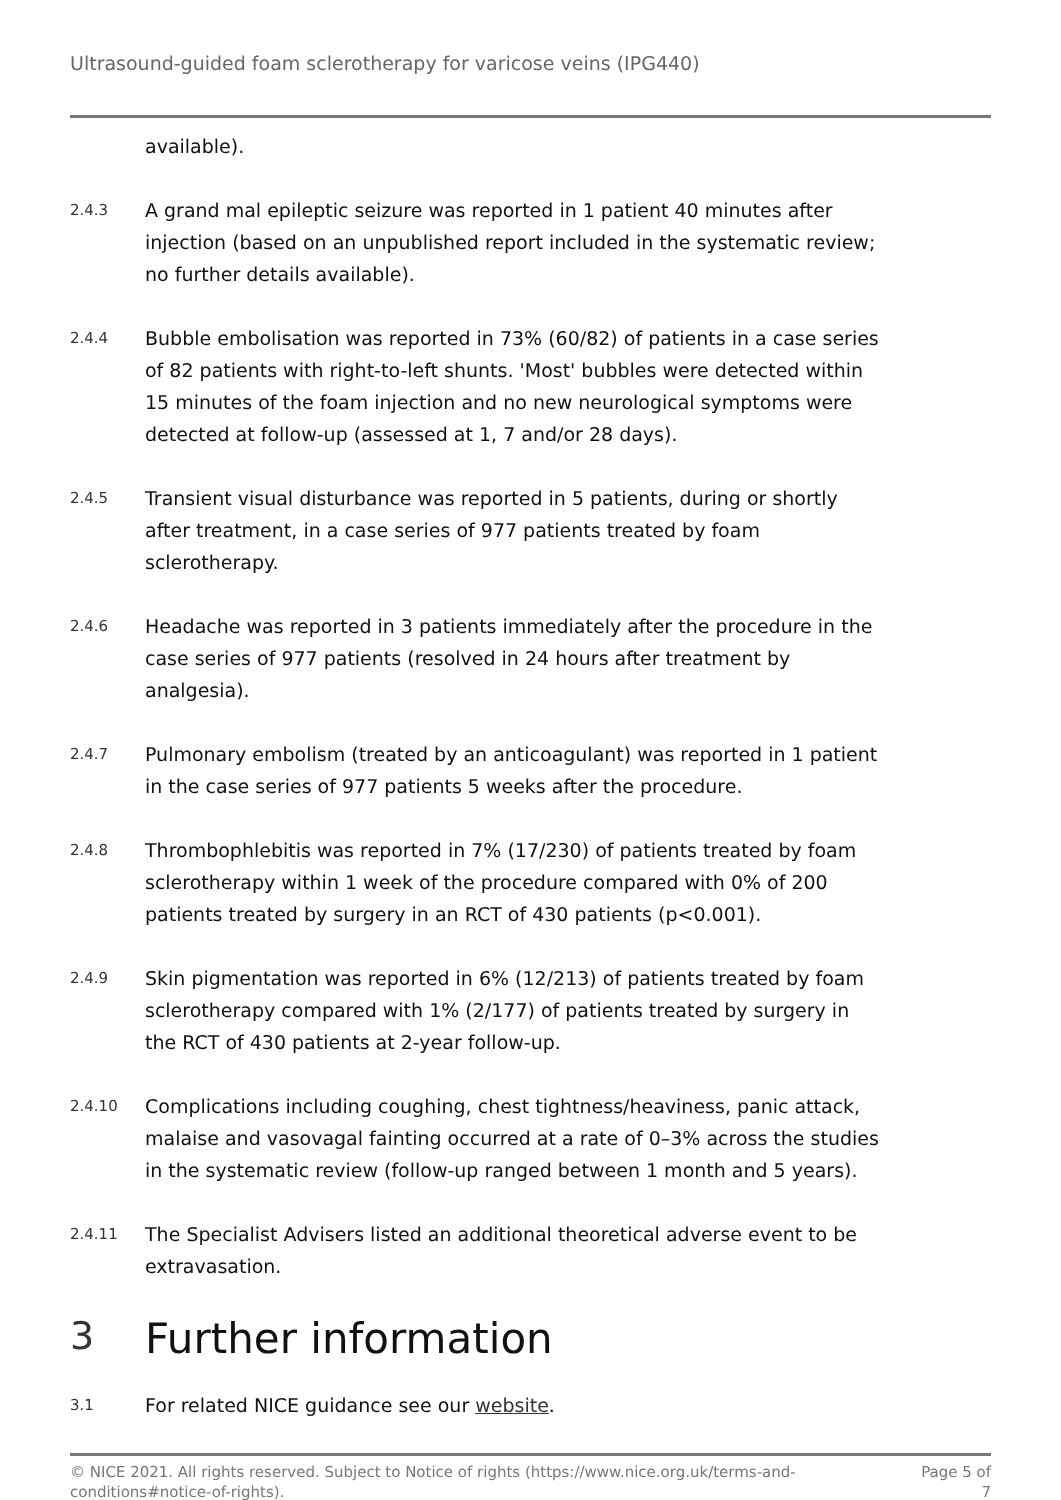Ultrasound-guided foam sclerotherapy for varicose veins (IPG440)
available).
2.4.3
A grand mal epileptic seizure was reported in 1 patient 40 minutes after injection (based on an unpublished report included in the systematic review; no further details available).
2.4.4
Bubble embolisation was reported in 73% (60/82) of patients in a case series of 82 patients with right-to-left shunts. 'Most' bubbles were detected within 15 minutes of the foam injection and no new neurological symptoms were detected at follow-up (assessed at 1, 7 and/or 28 days).
2.4.5
Transient visual disturbance was reported in 5 patients, during or shortly after treatment, in a case series of 977 patients treated by foam sclerotherapy.
2.4.6
Headache was reported in 3 patients immediately after the procedure in the case series of 977 patients (resolved in 24 hours after treatment by analgesia).
2.4.7
Pulmonary embolism (treated by an anticoagulant) was reported in 1 patient in the case series of 977 patients 5 weeks after the procedure.
2.4.8
Thrombophlebitis was reported in 7% (17/230) of patients treated by foam sclerotherapy within 1 week of the procedure compared with 0% of 200 patients treated by surgery in an RCT of 430 patients (p<0.001).
2.4.9
Skin pigmentation was reported in 6% (12/213) of patients treated by foam sclerotherapy compared with 1% (2/177) of patients treated by surgery in the RCT of 430 patients at 2-year follow-up.
2.4.10
Complications including coughing, chest tightness/heaviness, panic attack, malaise and vasovagal fainting occurred at a rate of 0–3% across the studies in the systematic review (follow-up ranged between 1 month and 5 years).
2.4.11
The Specialist Advisers listed an additional theoretical adverse event to be extravasation.
3 Further information
3.1
For related NICE guidance see our website.
© NICE 2021. All rights reserved. Subject to Notice of rights (https://www.nice.org.uk/terms-and-
conditions#notice-of-rights). Page 5 of
7